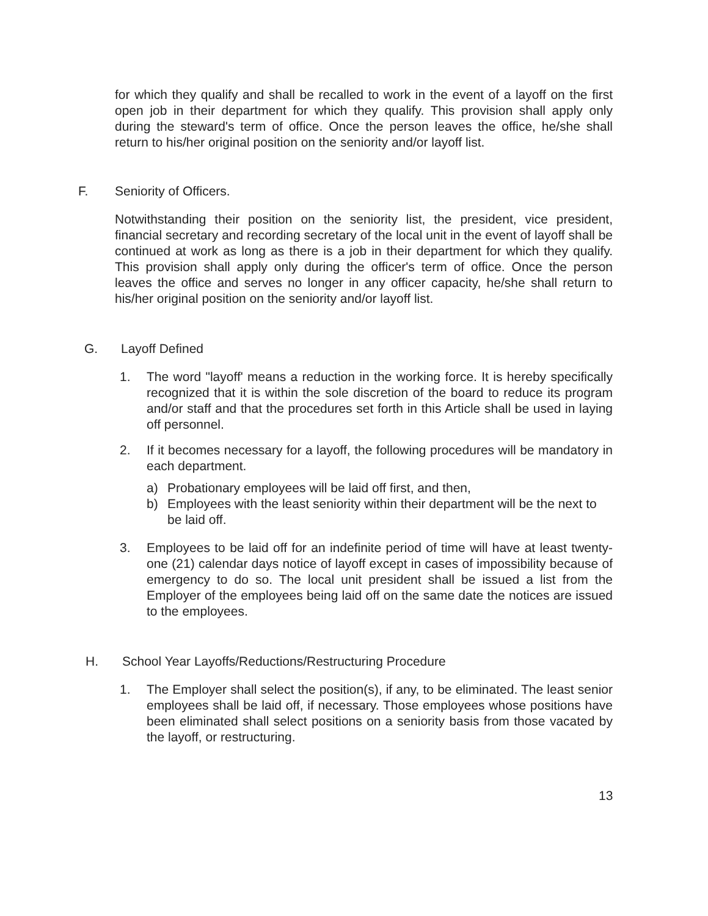for which they qualify and shall be recalled to work in the event of a layoff on the first open job in their department for which they qualify. This provision shall apply only during the steward's term of office. Once the person leaves the office, he/she shall return to his/her original position on the seniority and/or layoff list.
F. Seniority of Officers.
Notwithstanding their position on the seniority list, the president, vice president, financial secretary and recording secretary of the local unit in the event of layoff shall be continued at work as long as there is a job in their department for which they qualify. This provision shall apply only during the officer's term of office. Once the person leaves the office and serves no longer in any officer capacity, he/she shall return to his/her original position on the seniority and/or layoff list.
G. Layoff Defined
1. The word "layoff' means a reduction in the working force. It is hereby specifically recognized that it is within the sole discretion of the board to reduce its program and/or staff and that the procedures set forth in this Article shall be used in laying off personnel.
2. If it becomes necessary for a layoff, the following procedures will be mandatory in each department.
a) Probationary employees will be laid off first, and then,
b) Employees with the least seniority within their department will be the next to be laid off.
3. Employees to be laid off for an indefinite period of time will have at least twenty-one (21) calendar days notice of layoff except in cases of impossibility because of emergency to do so. The local unit president shall be issued a list from the Employer of the employees being laid off on the same date the notices are issued to the employees.
H. School Year Layoffs/Reductions/Restructuring Procedure
1. The Employer shall select the position(s), if any, to be eliminated. The least senior employees shall be laid off, if necessary. Those employees whose positions have been eliminated shall select positions on a seniority basis from those vacated by the layoff, or restructuring.
13